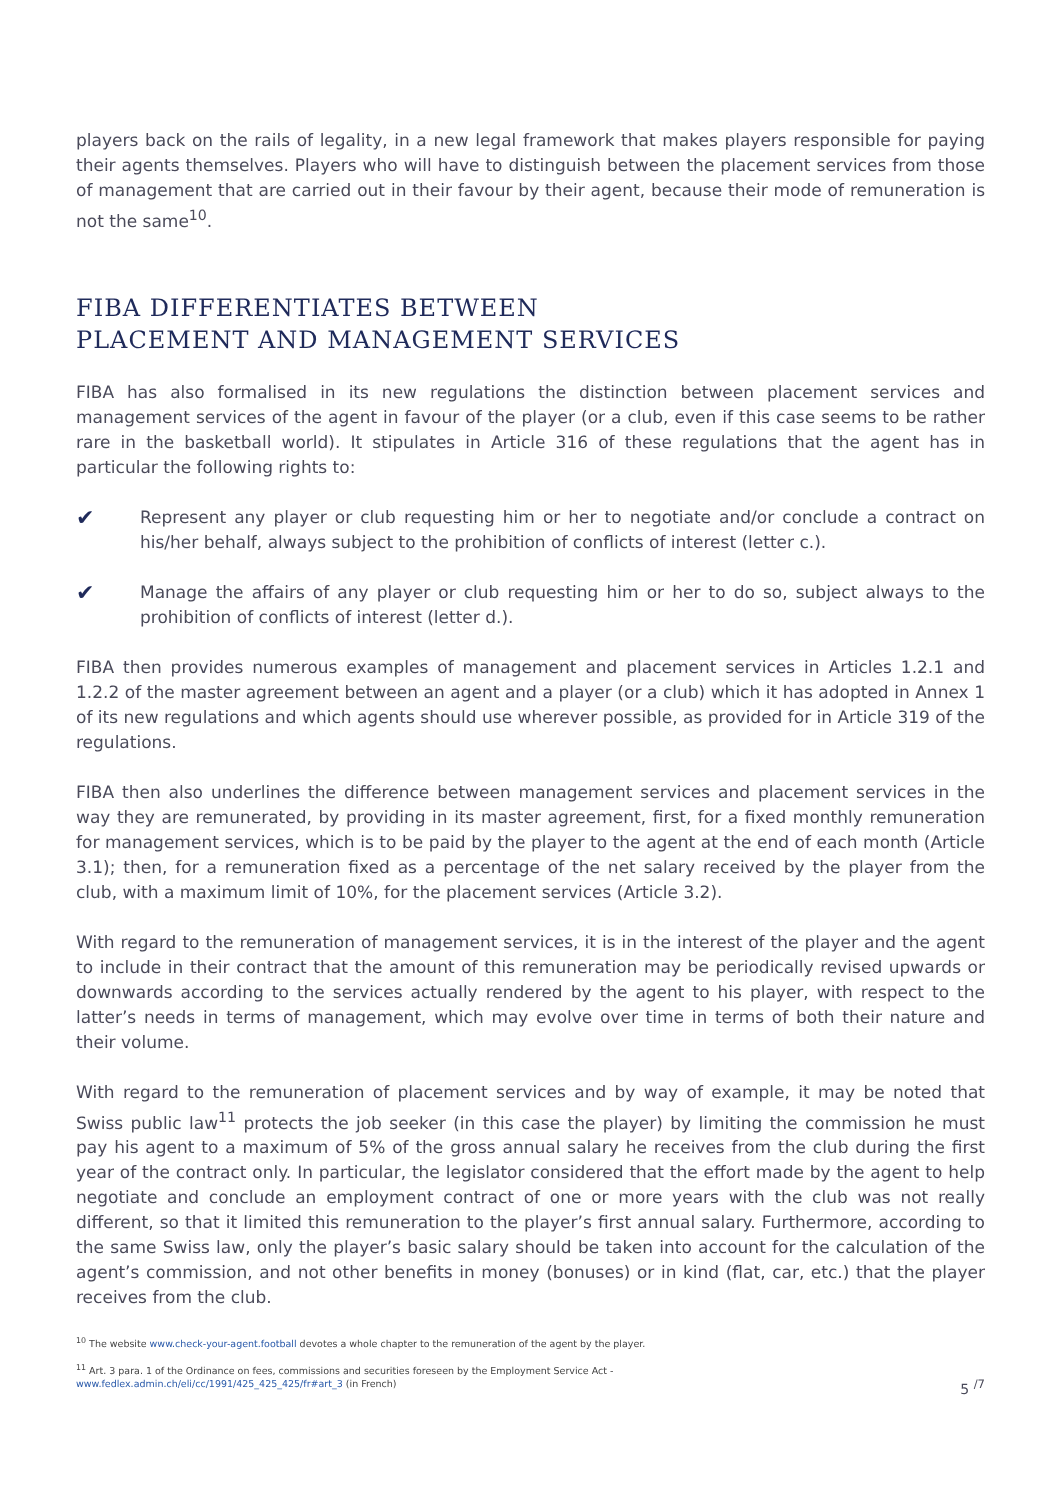players back on the rails of legality, in a new legal framework that makes players responsible for paying their agents themselves. Players who will have to distinguish between the placement services from those of management that are carried out in their favour by their agent, because their mode of remuneration is not the same<sup>10</sup>.
FIBA DIFFERENTIATES BETWEEN
PLACEMENT AND MANAGEMENT SERVICES
FIBA has also formalised in its new regulations the distinction between placement services and management services of the agent in favour of the player (or a club, even if this case seems to be rather rare in the basketball world). It stipulates in Article 316 of these regulations that the agent has in particular the following rights to:
✔
Represent any player or club requesting him or her to negotiate and/or conclude a contract on his/her behalf, always subject to the prohibition of conflicts of interest (letter c.).
✔
Manage the affairs of any player or club requesting him or her to do so, subject always to the prohibition of conflicts of interest (letter d.).
FIBA then provides numerous examples of management and placement services in Articles 1.2.1 and 1.2.2 of the master agreement between an agent and a player (or a club) which it has adopted in Annex 1 of its new regulations and which agents should use wherever possible, as provided for in Article 319 of the regulations.
FIBA then also underlines the difference between management services and placement services in the way they are remunerated, by providing in its master agreement, first, for a fixed monthly remuneration for management services, which is to be paid by the player to the agent at the end of each month (Article 3.1); then, for a remuneration fixed as a percentage of the net salary received by the player from the club, with a maximum limit of 10%, for the placement services (Article 3.2).
With regard to the remuneration of management services, it is in the interest of the player and the agent to include in their contract that the amount of this remuneration may be periodically revised upwards or downwards according to the services actually rendered by the agent to his player, with respect to the latter’s needs in terms of management, which may evolve over time in terms of both their nature and their volume.
With regard to the remuneration of placement services and by way of example, it may be noted that Swiss public law<sup>11</sup> protects the job seeker (in this case the player) by limiting the commission he must pay his agent to a maximum of 5% of the gross annual salary he receives from the club during the first year of the contract only. In particular, the legislator considered that the effort made by the agent to help negotiate and conclude an employment contract of one or more years with the club was not really different, so that it limited this remuneration to the player’s first annual salary. Furthermore, according to the same Swiss law, only the player’s basic salary should be taken into account for the calculation of the agent’s commission, and not other benefits in money (bonuses) or in kind (flat, car, etc.) that the player receives from the club.
<sup>10</sup> The website www.check-your-agent.football devotes a whole chapter to the remuneration of the agent by the player.
<sup>11</sup> Art. 3 para. 1 of the Ordinance on fees, commissions and securities foreseen by the Employment Service Act -
www.fedlex.admin.ch/eli/cc/1991/425_425_425/fr#art_3 (in French)
5 <sup>/7</sup>